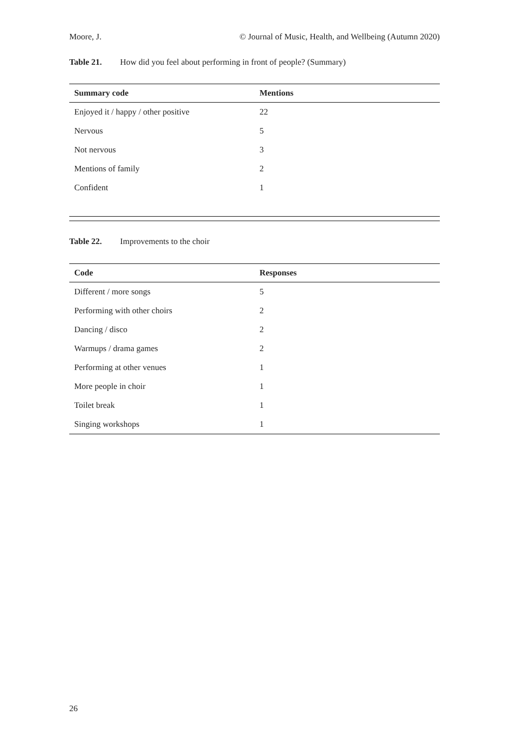Moore, J. © Journal of Music, Health, and Wellbeing (Autumn 2020)
Table 21. How did you feel about performing in front of people? (Summary)
| Summary code | Mentions |
| --- | --- |
| Enjoyed it / happy / other positive | 22 |
| Nervous | 5 |
| Not nervous | 3 |
| Mentions of family | 2 |
| Confident | 1 |
Table 22. Improvements to the choir
| Code | Responses |
| --- | --- |
| Different / more songs | 5 |
| Performing with other choirs | 2 |
| Dancing / disco | 2 |
| Warmups / drama games | 2 |
| Performing at other venues | 1 |
| More people in choir | 1 |
| Toilet break | 1 |
| Singing workshops | 1 |
26